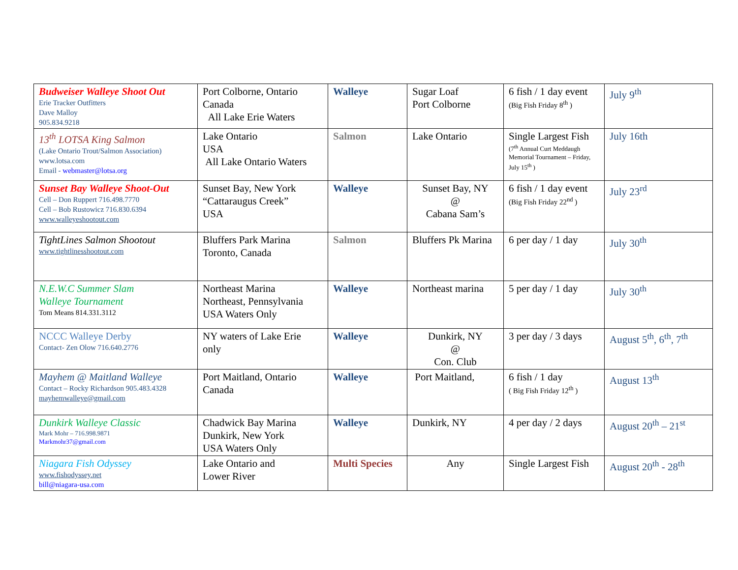| Budweiser Walleye Shoot Out Erie Tracker Outfitters Dave Malloy 905.834.9218 | Port Colborne, Ontario Canada All Lake Erie Waters | Walleye | Sugar Loaf Port Colborne | 6 fish / 1 day event (Big Fish Friday 8<sup>th</sup> ) | July 9<sup>th</sup> |
| 13<sup>th</sup> LOTSA King Salmon (Lake Ontario Trout/Salmon Association) www.lotsa.com Email - webmaster@lotsa.org | Lake Ontario USA All Lake Ontario Waters | Salmon | Lake Ontario | Single Largest Fish (7<sup>th</sup> Annual Curt Meddaugh Memorial Tournament – Friday, July 15<sup>th</sup> ) | July 16th |
| Sunset Bay Walleye Shoot-Out Cell – Don Ruppert 716.498.7770 Cell – Bob Rustowicz 716.830.6394 www.walleyeshootout.com | Sunset Bay, New York “Cattaraugus Creek” USA | Walleye | Sunset Bay, NY @ Cabana Sam’s | 6 fish / 1 day event (Big Fish Friday 22<sup>nd</sup> ) | July 23<sup>rd</sup> |
| TightLines Salmon Shootout www.tightlinesshootout.com | Bluffers Park Marina Toronto, Canada | Salmon | Bluffers Pk Marina | 6 per day / 1 day | July 30<sup>th</sup> |
| N.E.W.C Summer Slam Walleye Tournament Tom Means 814.331.3112 | Northeast Marina Northeast, Pennsylvania USA Waters Only | Walleye | Northeast marina | 5 per day / 1 day | July 30<sup>th</sup> |
| NCCC Walleye Derby Contact- Zen Olow 716.640.2776 | NY waters of Lake Erie only | Walleye | Dunkirk, NY @ Con. Club | 3 per day / 3 days | August 5<sup>th</sup>, 6<sup>th</sup>, 7<sup>th</sup> |
| Mayhem @ Maitland Walleye Contact – Rocky Richardson 905.483.4328 mayhemwalleye@gmail.com | Port Maitland, Ontario Canada | Walleye | Port Maitland, | 6 fish / 1 day ( Big Fish Friday 12<sup>th</sup> ) | August 13<sup>th</sup> |
| Dunkirk Walleye Classic Mark Mohr – 716.998.9871 Markmohr37@gmail.com | Chadwick Bay Marina Dunkirk, New York USA Waters Only | Walleye | Dunkirk, NY | 4 per day / 2 days | August 20<sup>th</sup> – 21<sup>st</sup> |
| Niagara Fish Odyssey www.fishodyssey.net bill@niagara-usa.com | Lake Ontario and Lower River | Multi Species | Any | Single Largest Fish | August 20<sup>th</sup> - 28<sup>th</sup> |